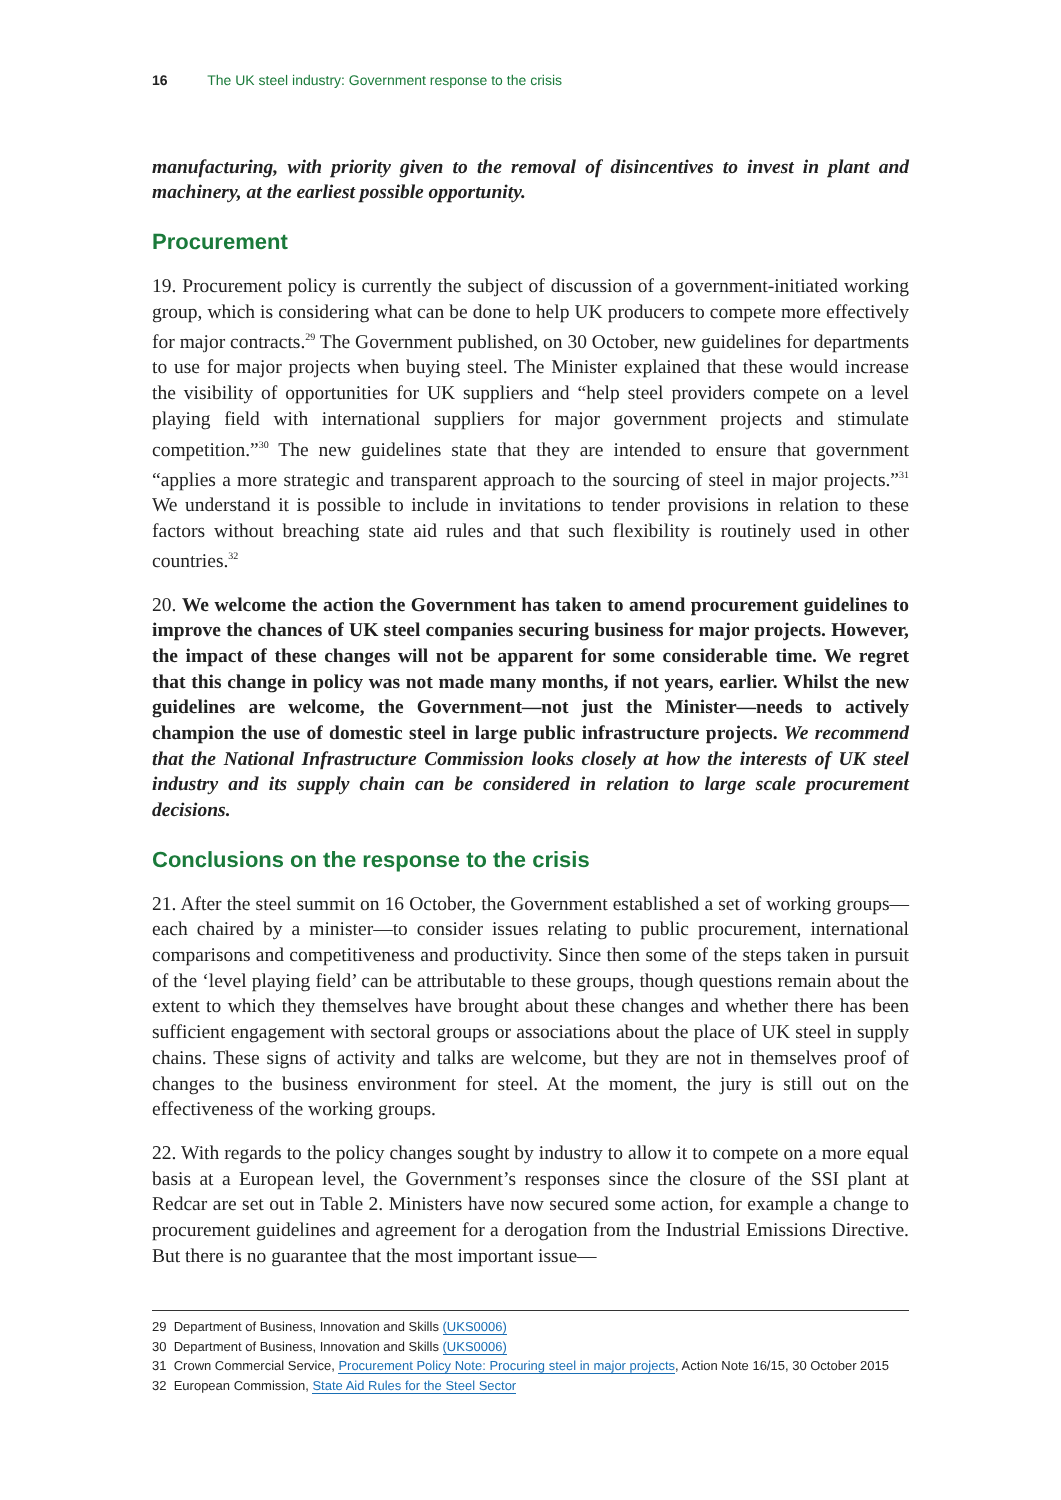16 The UK steel industry: Government response to the crisis
manufacturing, with priority given to the removal of disincentives to invest in plant and machinery, at the earliest possible opportunity.
Procurement
19. Procurement policy is currently the subject of discussion of a government-initiated working group, which is considering what can be done to help UK producers to compete more effectively for major contracts.<sup>29</sup> The Government published, on 30 October, new guidelines for departments to use for major projects when buying steel. The Minister explained that these would increase the visibility of opportunities for UK suppliers and “help steel providers compete on a level playing field with international suppliers for major government projects and stimulate competition.”<sup>30</sup> The new guidelines state that they are intended to ensure that government “applies a more strategic and transparent approach to the sourcing of steel in major projects.”<sup>31</sup> We understand it is possible to include in invitations to tender provisions in relation to these factors without breaching state aid rules and that such flexibility is routinely used in other countries.<sup>32</sup>
20. We welcome the action the Government has taken to amend procurement guidelines to improve the chances of UK steel companies securing business for major projects. However, the impact of these changes will not be apparent for some considerable time. We regret that this change in policy was not made many months, if not years, earlier. Whilst the new guidelines are welcome, the Government—not just the Minister—needs to actively champion the use of domestic steel in large public infrastructure projects. We recommend that the National Infrastructure Commission looks closely at how the interests of UK steel industry and its supply chain can be considered in relation to large scale procurement decisions.
Conclusions on the response to the crisis
21. After the steel summit on 16 October, the Government established a set of working groups—each chaired by a minister—to consider issues relating to public procurement, international comparisons and competitiveness and productivity. Since then some of the steps taken in pursuit of the ‘level playing field’ can be attributable to these groups, though questions remain about the extent to which they themselves have brought about these changes and whether there has been sufficient engagement with sectoral groups or associations about the place of UK steel in supply chains. These signs of activity and talks are welcome, but they are not in themselves proof of changes to the business environment for steel. At the moment, the jury is still out on the effectiveness of the working groups.
22. With regards to the policy changes sought by industry to allow it to compete on a more equal basis at a European level, the Government’s responses since the closure of the SSI plant at Redcar are set out in Table 2. Ministers have now secured some action, for example a change to procurement guidelines and agreement for a derogation from the Industrial Emissions Directive. But there is no guarantee that the most important issue—
29 Department of Business, Innovation and Skills (UKS0006)
30 Department of Business, Innovation and Skills (UKS0006)
31 Crown Commercial Service, Procurement Policy Note: Procuring steel in major projects, Action Note 16/15, 30 October 2015
32 European Commission, State Aid Rules for the Steel Sector